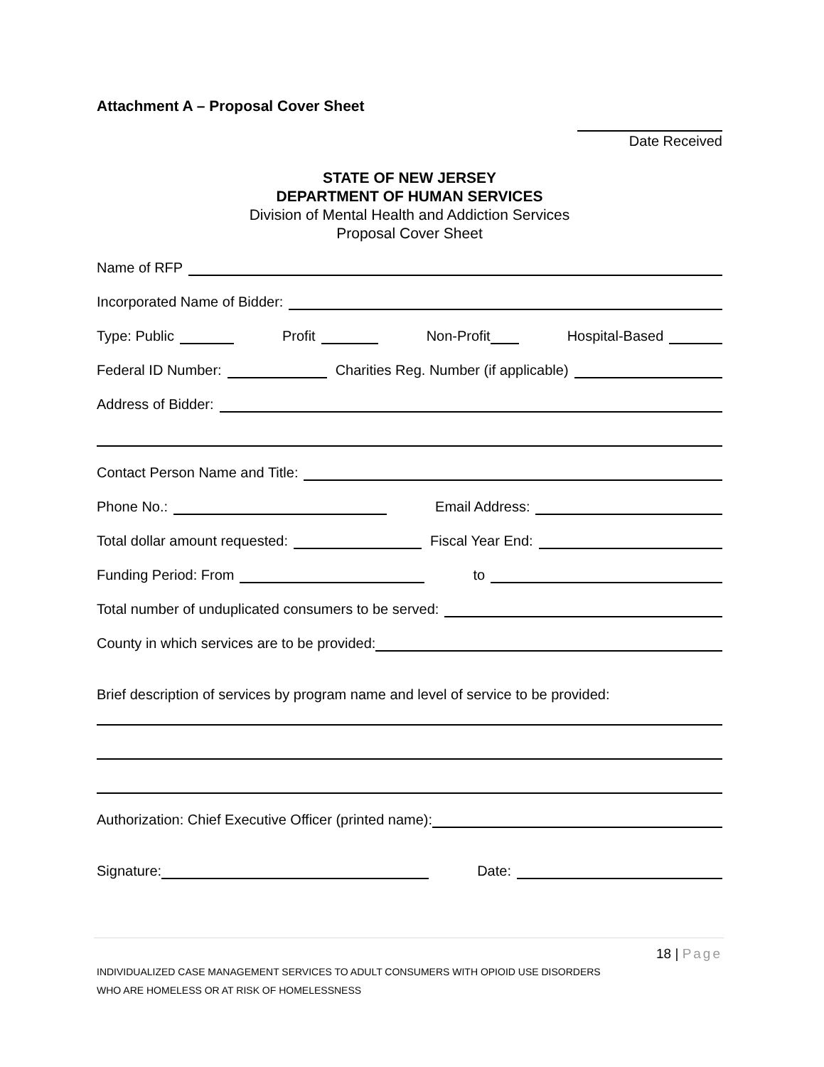Attachment A – Proposal Cover Sheet
Date Received
STATE OF NEW JERSEY
DEPARTMENT OF HUMAN SERVICES
Division of Mental Health and Addiction Services
Proposal Cover Sheet
Name of RFP
Incorporated Name of Bidder:
Type: Public Profit Non-Profit Hospital-Based
Federal ID Number: Charities Reg. Number (if applicable)
Address of Bidder:
Contact Person Name and Title:
Phone No.: Email Address:
Total dollar amount requested: Fiscal Year End:
Funding Period: From to
Total number of unduplicated consumers to be served:
County in which services are to be provided:
Brief description of services by program name and level of service to be provided:
Authorization: Chief Executive Officer (printed name):
Signature: Date:
18 | Page
INDIVIDUALIZED CASE MANAGEMENT SERVICES TO ADULT CONSUMERS WITH OPIOID USE DISORDERS
WHO ARE HOMELESS OR AT RISK OF HOMELESSNESS